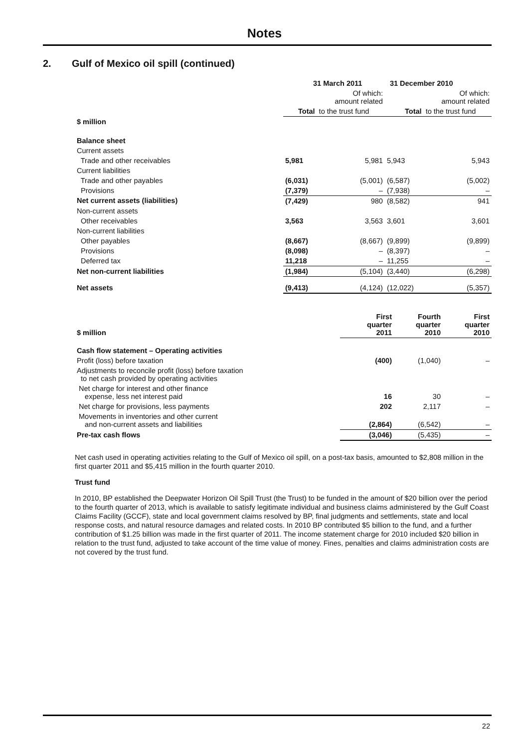Notes
2. Gulf of Mexico oil spill (continued)
| | 31 March 2011 | | 31 December 2010 | |
| | Of which: amount related | | Of which: amount related | |
| | Total | to the trust fund | Total | to the trust fund |
| $ million | | | | |
| Balance sheet | | | | |
| Current assets | | | | |
| Trade and other receivables | 5,981 | 5,981 | 5,943 | 5,943 |
| Current liabilities | | | | |
| Trade and other payables | (6,031) | (5,001) | (6,587) | (5,002) |
| Provisions | (7,379) | – | (7,938) | – |
| Net current assets (liabilities) | (7,429) | 980 | (8,582) | 941 |
| Non-current assets | | | | |
| Other receivables | 3,563 | 3,563 | 3,601 | 3,601 |
| Non-current liabilities | | | | |
| Other payables | (8,667) | (8,667) | (9,899) | (9,899) |
| Provisions | (8,098) | – | (8,397) | – |
| Deferred tax | 11,218 | – | 11,255 | – |
| Net non-current liabilities | (1,984) | (5,104) | (3,440) | (6,298) |
| Net assets | (9,413) | (4,124) | (12,022) | (5,357) |
| $ million | First quarter 2011 | Fourth quarter 2010 | First quarter 2010 |
| Cash flow statement – Operating activities | | | |
| Profit (loss) before taxation | (400) | (1,040) | – |
| Adjustments to reconcile profit (loss) before taxation to net cash provided by operating activities | | | |
| Net charge for interest and other finance expense, less net interest paid | 16 | 30 | – |
| Net charge for provisions, less payments | 202 | 2,117 | – |
| Movements in inventories and other current and non-current assets and liabilities | (2,864) | (6,542) | – |
| Pre-tax cash flows | (3,046) | (5,435) | – |
Net cash used in operating activities relating to the Gulf of Mexico oil spill, on a post-tax basis, amounted to $2,808 million in the first quarter 2011 and $5,415 million in the fourth quarter 2010.
Trust fund
In 2010, BP established the Deepwater Horizon Oil Spill Trust (the Trust) to be funded in the amount of $20 billion over the period to the fourth quarter of 2013, which is available to satisfy legitimate individual and business claims administered by the Gulf Coast Claims Facility (GCCF), state and local government claims resolved by BP, final judgments and settlements, state and local response costs, and natural resource damages and related costs. In 2010 BP contributed $5 billion to the fund, and a further contribution of $1.25 billion was made in the first quarter of 2011. The income statement charge for 2010 included $20 billion in relation to the trust fund, adjusted to take account of the time value of money. Fines, penalties and claims administration costs are not covered by the trust fund.
22